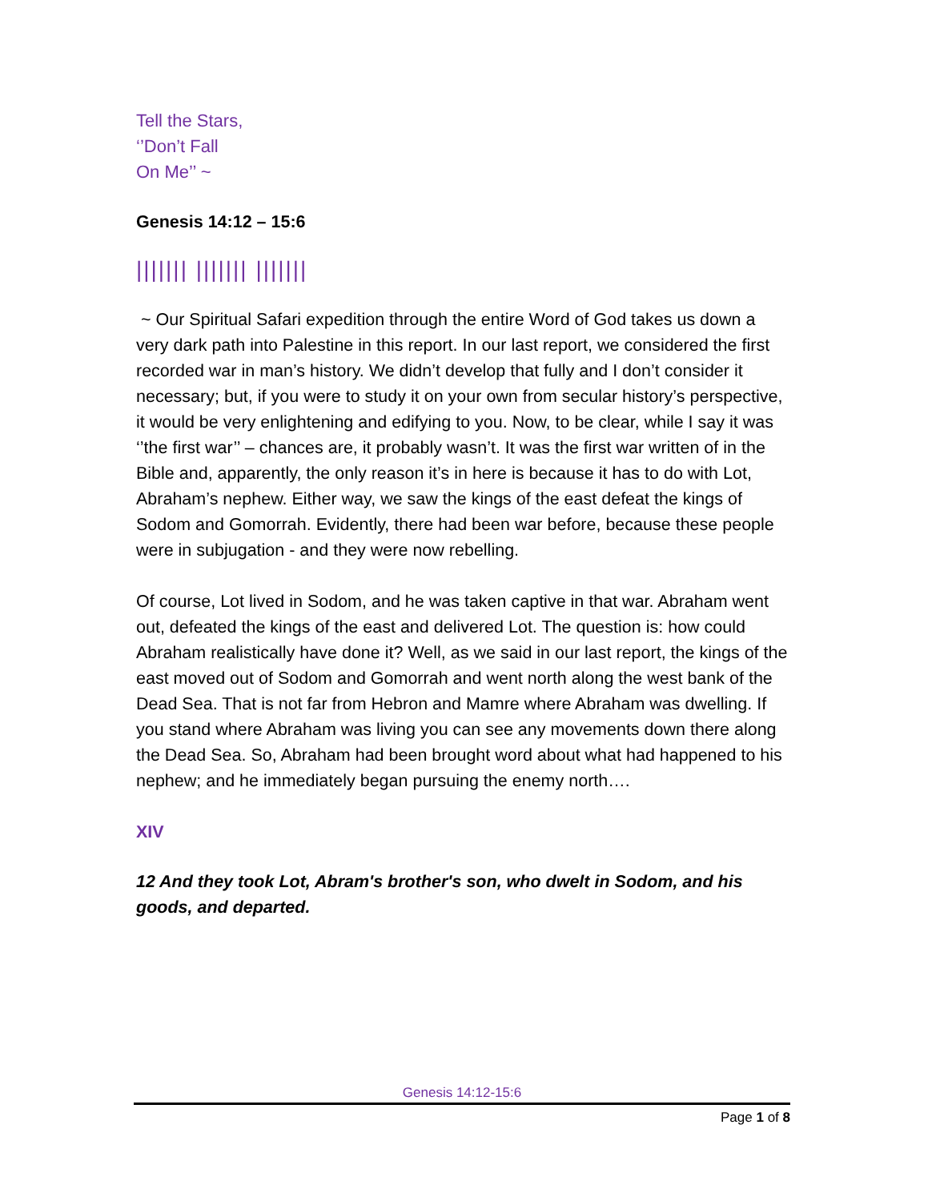Tell the Stars,
‘’Don’t Fall
On Me’’ ~
Genesis 14:12 – 15:6
||||||| ||||||| |||||||
~ Our Spiritual Safari expedition through the entire Word of God takes us down a very dark path into Palestine in this report. In our last report, we considered the first recorded war in man’s history. We didn’t develop that fully and I don’t consider it necessary; but, if you were to study it on your own from secular history’s perspective, it would be very enlightening and edifying to you. Now, to be clear, while I say it was ‘’the first war’’ – chances are, it probably wasn’t. It was the first war written of in the Bible and, apparently, the only reason it’s in here is because it has to do with Lot, Abraham’s nephew. Either way, we saw the kings of the east defeat the kings of Sodom and Gomorrah. Evidently, there had been war before, because these people were in subjugation - and they were now rebelling.
Of course, Lot lived in Sodom, and he was taken captive in that war. Abraham went out, defeated the kings of the east and delivered Lot. The question is: how could Abraham realistically have done it? Well, as we said in our last report, the kings of the east moved out of Sodom and Gomorrah and went north along the west bank of the Dead Sea. That is not far from Hebron and Mamre where Abraham was dwelling. If you stand where Abraham was living you can see any movements down there along the Dead Sea. So, Abraham had been brought word about what had happened to his nephew; and he immediately began pursuing the enemy north….
XIV
12 And they took Lot, Abram's brother's son, who dwelt in Sodom, and his goods, and departed.
Genesis 14:12-15:6
Page 1 of 8